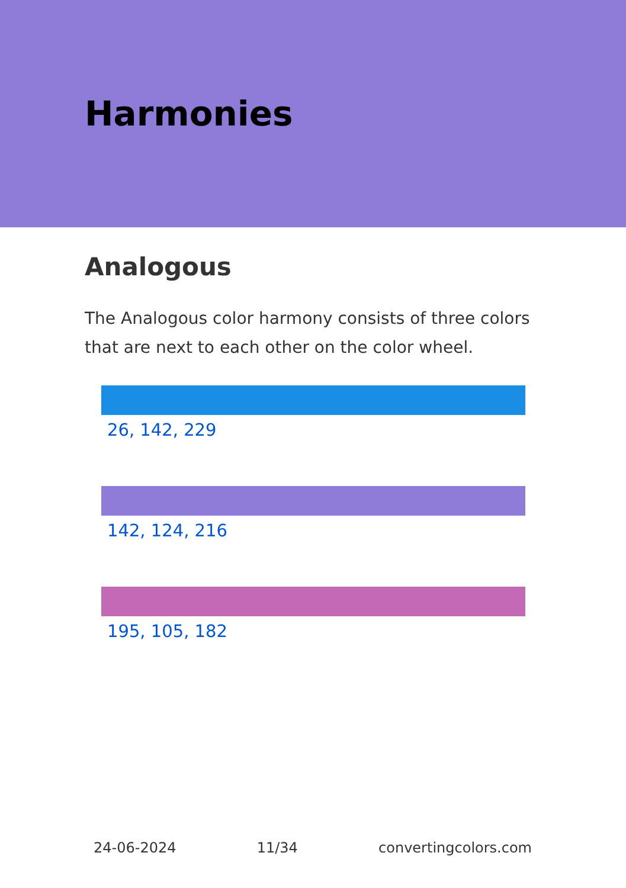Harmonies
Analogous
The Analogous color harmony consists of three colors that are next to each other on the color wheel.
26, 142, 229
142, 124, 216
195, 105, 182
24-06-2024 11/34 convertingcolors.com